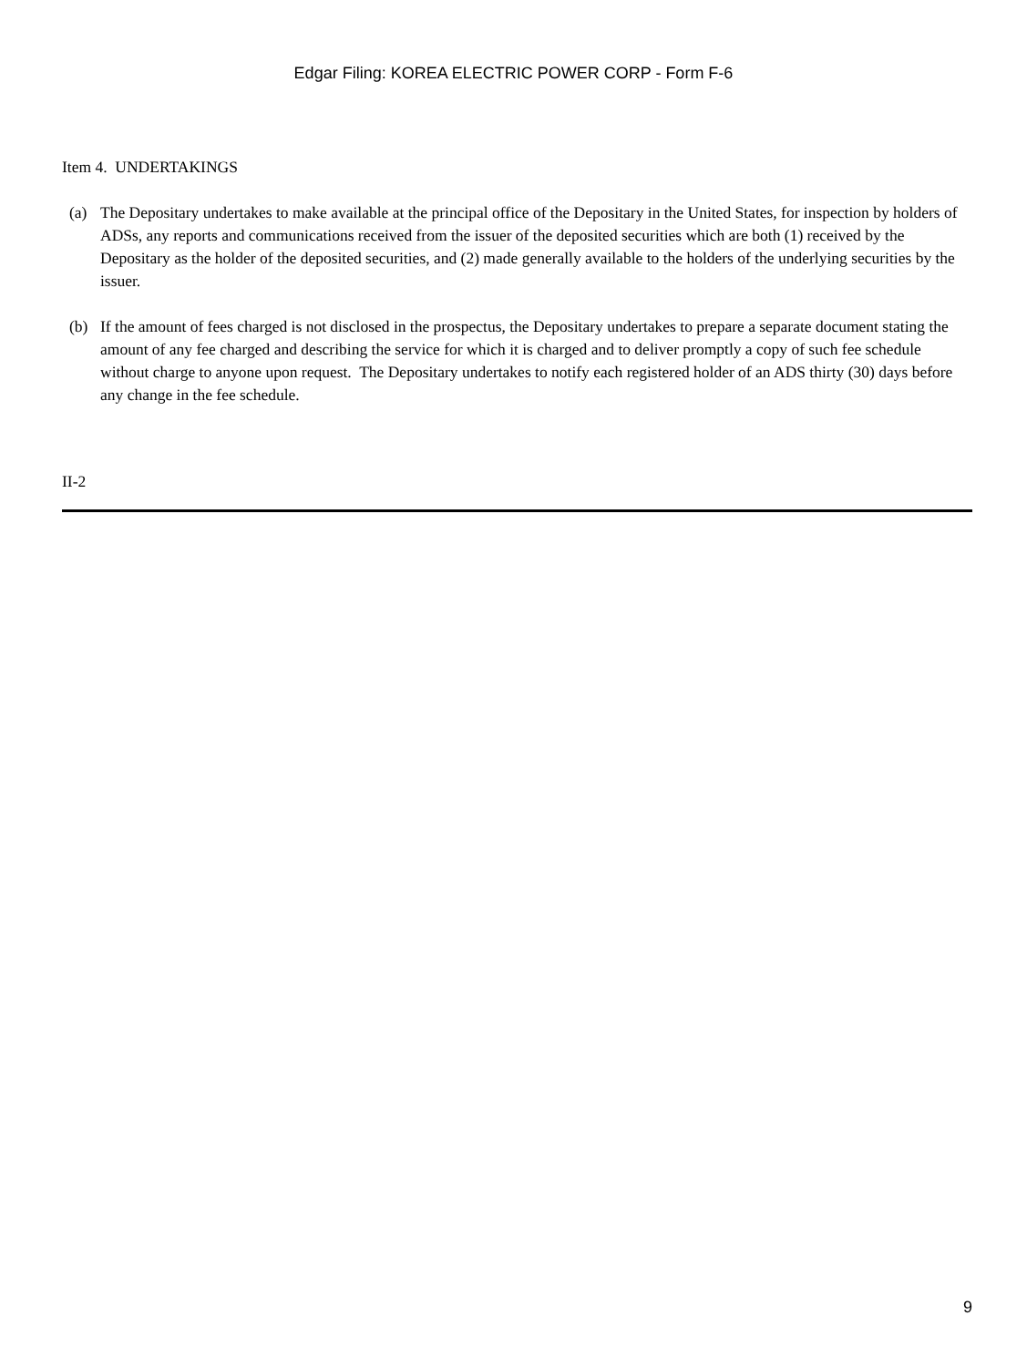Edgar Filing: KOREA ELECTRIC POWER CORP - Form F-6
Item 4. UNDERTAKINGS
(a) The Depositary undertakes to make available at the principal office of the Depositary in the United States, for inspection by holders of ADSs, any reports and communications received from the issuer of the deposited securities which are both (1) received by the Depositary as the holder of the deposited securities, and (2) made generally available to the holders of the underlying securities by the issuer.
(b) If the amount of fees charged is not disclosed in the prospectus, the Depositary undertakes to prepare a separate document stating the amount of any fee charged and describing the service for which it is charged and to deliver promptly a copy of such fee schedule without charge to anyone upon request. The Depositary undertakes to notify each registered holder of an ADS thirty (30) days before any change in the fee schedule.
II-2
9